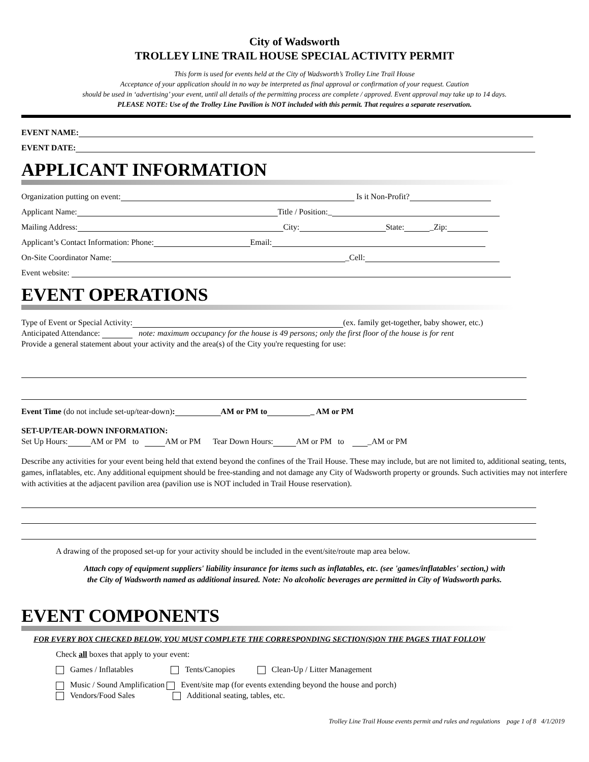City of Wadsworth
TROLLEY LINE TRAIL HOUSE SPECIAL ACTIVITY PERMIT
This form is used for events held at the City of Wadsworth’s Trolley Line Trail House
Acceptance of your application should in no way be interpreted as final approval or confirmation of your request. Caution
should be used in ‘advertising’ your event, until all details of the permitting process are complete / approved. Event approval may take up to 14 days.
PLEASE NOTE: Use of the Trolley Line Pavilion is NOT included with this permit. That requires a separate reservation.
EVENT NAME:
EVENT DATE:
APPLICANT INFORMATION
Organization putting on event: Is it Non-Profit?
Applicant Name: Title / Position:_
Mailing Address: City: State: _Zip:
Applicant’s Contact Information: Phone: Email:
On-Site Coordinator Name: _Cell:
Event website:
EVENT OPERATIONS
Type of Event or Special Activity: (ex. family get-together, baby shower, etc.)
Anticipated Attendance: note: maximum occupancy for the house is 49 persons; only the first floor of the house is for rent
Provide a general statement about your activity and the area(s) of the City you're requesting for use:
Event Time (do not include set-up/tear-down): AM or PM to _ AM or PM
SET-UP/TEAR-DOWN INFORMATION:
Set Up Hours: AM or PM to AM or PM Tear Down Hours: AM or PM to _AM or PM
Describe any activities for your event being held that extend beyond the confines of the Trail House. These may include, but are not limited to, additional seating, tents, games, inflatables, etc. Any additional equipment should be free-standing and not damage any City of Wadsworth property or grounds. Such activities may not interfere with activities at the adjacent pavilion area (pavilion use is NOT included in Trail House reservation).
A drawing of the proposed set-up for your activity should be included in the event/site/route map area below.
Attach copy of equipment suppliers' liability insurance for items such as inflatables, etc. (see 'games/inflatables' section,) with
the City of Wadsworth named as additional insured. Note: No alcoholic beverages are permitted in City of Wadsworth parks.
EVENT COMPONENTS
FOR EVERY BOX CHECKED BELOW, YOU MUST COMPLETE THE CORRESPONDING SECTION(S)ON THE PAGES THAT FOLLOW
Check all boxes that apply to your event:
Games / Inflatables Tents/Canopies Clean-Up / Litter Management
Music / Sound Amplification Event/site map (for events extending beyond the house and porch)
Vendors/Food Sales Additional seating, tables, etc.
Trolley Line Trail House events permit and rules and regulations page 1 of 8 4/1/2019